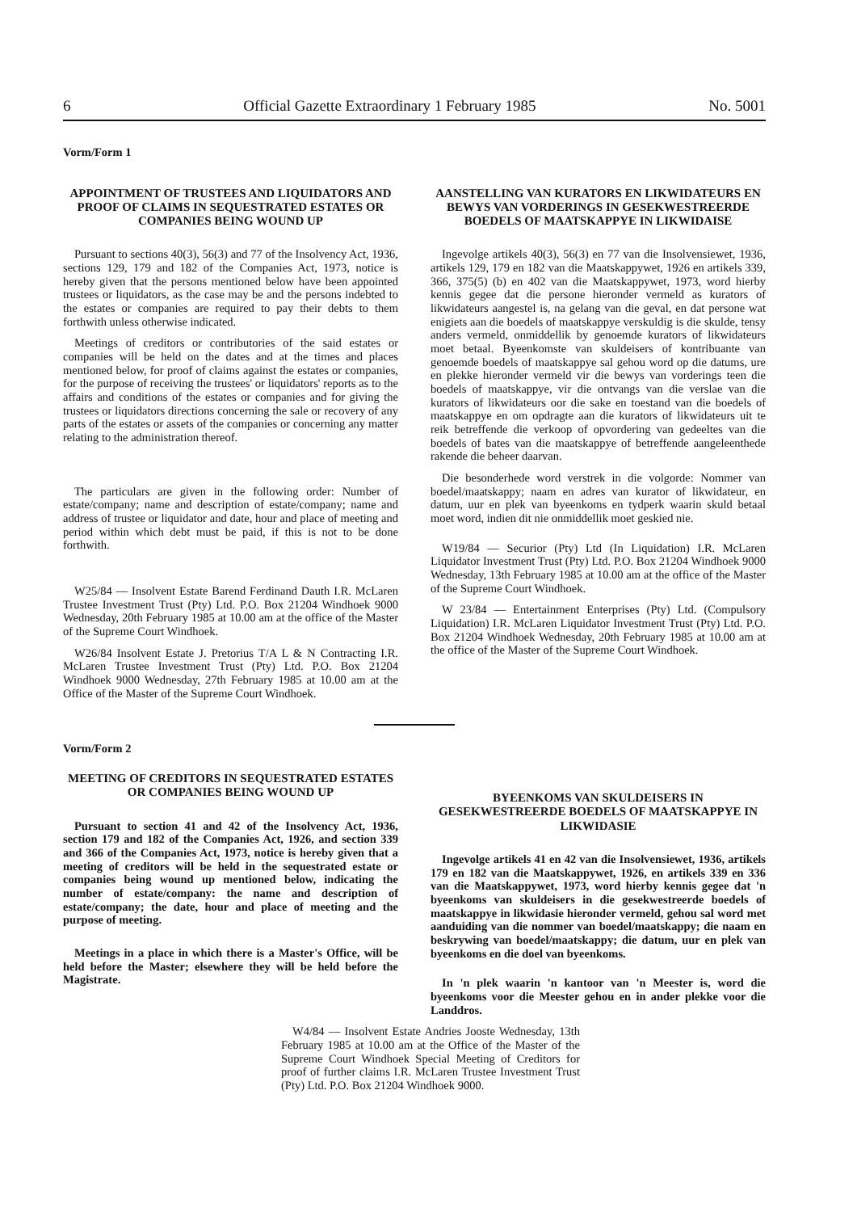6 Official Gazette Extraordinary 1 February 1985 No. 5001
Vorm/Form 1
APPOINTMENT OF TRUSTEES AND LIQUIDATORS AND PROOF OF CLAIMS IN SEQUESTRATED ESTATES OR COMPANIES BEING WOUND UP
Pursuant to sections 40(3), 56(3) and 77 of the Insolvency Act, 1936, sections 129, 179 and 182 of the Companies Act, 1973, notice is hereby given that the persons mentioned below have been appointed trustees or liquidators, as the case may be and the persons indebted to the estates or companies are required to pay their debts to them forthwith unless otherwise indicated.
Meetings of creditors or contributories of the said estates or companies will be held on the dates and at the times and places mentioned below, for proof of claims against the estates or companies, for the purpose of receiving the trustees' or liquidators' reports as to the affairs and conditions of the estates or companies and for giving the trustees or liquidators directions concerning the sale or recovery of any parts of the estates or assets of the companies or concerning any matter relating to the administration thereof.
The particulars are given in the following order: Number of estate/company; name and description of estate/company; name and address of trustee or liquidator and date, hour and place of meeting and period within which debt must be paid, if this is not to be done forthwith.
W25/84 — Insolvent Estate Barend Ferdinand Dauth I.R. McLaren Trustee Investment Trust (Pty) Ltd. P.O. Box 21204 Windhoek 9000 Wednesday, 20th February 1985 at 10.00 am at the office of the Master of the Supreme Court Windhoek.
W26/84 Insolvent Estate J. Pretorius T/A L & N Contracting I.R. McLaren Trustee Investment Trust (Pty) Ltd. P.O. Box 21204 Windhoek 9000 Wednesday, 27th February 1985 at 10.00 am at the Office of the Master of the Supreme Court Windhoek.
AANSTELLING VAN KURATORS EN LIKWIDATEURS EN BEWYS VAN VORDERINGS IN GESEKWESTREERDE BOEDELS OF MAATSKAPPYE IN LIKWIDAISE
Ingevolge artikels 40(3), 56(3) en 77 van die Insolvensiewet, 1936, artikels 129, 179 en 182 van die Maatskappywet, 1926 en artikels 339, 366, 375(5) (b) en 402 van die Maatskappywet, 1973, word hierby kennis gegee dat die persone hieronder vermeld as kurators of likwidateurs aangestel is, na gelang van die geval, en dat persone wat enigiets aan die boedels of maatskappye verskuldig is die skulde, tensy anders vermeld, onmiddellik by genoemde kurators of likwidateurs moet betaal. Byeenkomste van skuldeisers of kontribuante van genoemde boedels of maatskappye sal gehou word op die datums, ure en plekke hieronder vermeld vir die bewys van vorderings teen die boedels of maatskappye, vir die ontvangs van die verslae van die kurators of likwidateurs oor die sake en toestand van die boedels of maatskappye en om opdragte aan die kurators of likwidateurs uit te reik betreffende die verkoop of opvordering van gedeeltes van die boedels of bates van die maatskappye of betreffende aangeleenthede rakende die beheer daarvan.
Die besonderhede word verstrek in die volgorde: Nommer van boedel/maatskappy; naam en adres van kurator of likwidateur, en datum, uur en plek van byeenkoms en tydperk waarin skuld betaal moet word, indien dit nie onmiddellik moet geskied nie.
W19/84 — Securior (Pty) Ltd (In Liquidation) I.R. McLaren Liquidator Investment Trust (Pty) Ltd. P.O. Box 21204 Windhoek 9000 Wednesday, 13th February 1985 at 10.00 am at the office of the Master of the Supreme Court Windhoek.
W 23/84 — Entertainment Enterprises (Pty) Ltd. (Compulsory Liquidation) I.R. McLaren Liquidator Investment Trust (Pty) Ltd. P.O. Box 21204 Windhoek Wednesday, 20th February 1985 at 10.00 am at the office of the Master of the Supreme Court Windhoek.
Vorm/Form 2
MEETING OF CREDITORS IN SEQUESTRATED ESTATES OR COMPANIES BEING WOUND UP
Pursuant to section 41 and 42 of the Insolvency Act, 1936, section 179 and 182 of the Companies Act, 1926, and section 339 and 366 of the Companies Act, 1973, notice is hereby given that a meeting of creditors will be held in the sequestrated estate or companies being wound up mentioned below, indicating the number of estate/company: the name and description of estate/company; the date, hour and place of meeting and the purpose of meeting.
Meetings in a place in which there is a Master's Office, will be held before the Master; elsewhere they will be held before the Magistrate.
BYEENKOMS VAN SKULDEISERS IN GESEKWESTREERDE BOEDELS OF MAATSKAPPYE IN LIKWIDASIE
Ingevolge artikels 41 en 42 van die Insolvensiewet, 1936, artikels 179 en 182 van die Maatskappywet, 1926, en artikels 339 en 336 van die Maatskappywet, 1973, word hierby kennis gegee dat 'n byeenkoms van skuldeisers in die gesekwestreerde boedels of maatskappye in likwidasie hieronder vermeld, gehou sal word met aanduiding van die nommer van boedel/maatskappy; die naam en beskrywing van boedel/maatskappy; die datum, uur en plek van byeenkoms en die doel van byeenkoms.
In 'n plek waarin 'n kantoor van 'n Meester is, word die byeenkoms voor die Meester gehou en in ander plekke voor die Landdros.
W4/84 — Insolvent Estate Andries Jooste Wednesday, 13th February 1985 at 10.00 am at the Office of the Master of the Supreme Court Windhoek Special Meeting of Creditors for proof of further claims I.R. McLaren Trustee Investment Trust (Pty) Ltd. P.O. Box 21204 Windhoek 9000.